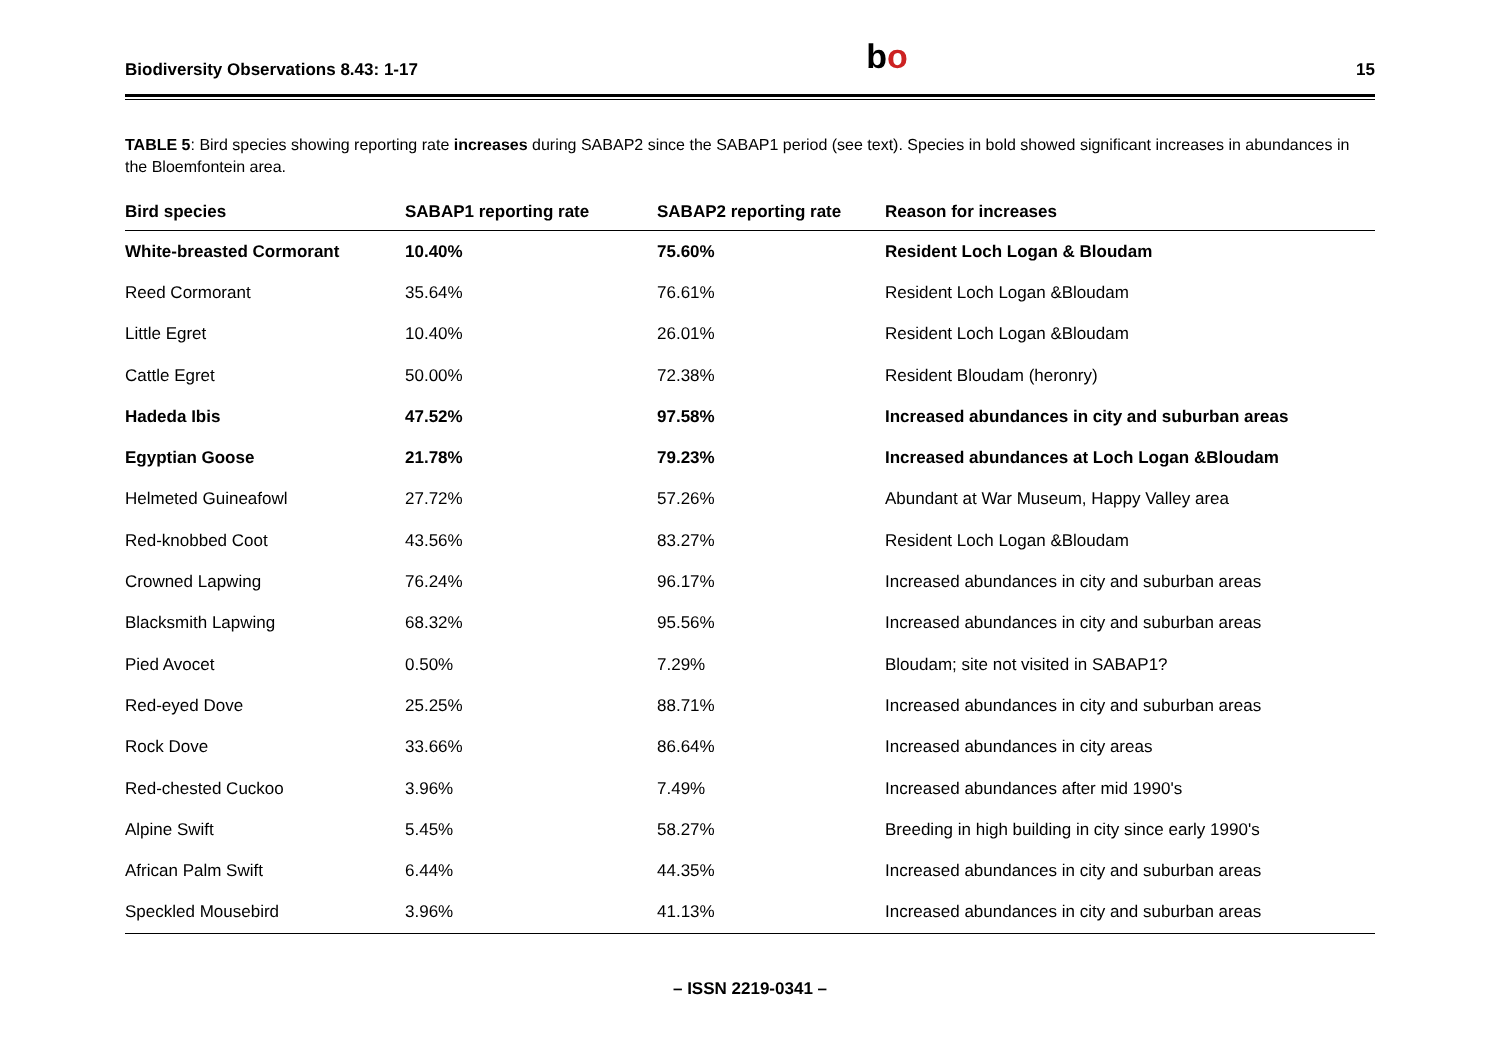Biodiversity Observations 8.43: 1-17 bo 15
TABLE 5: Bird species showing reporting rate increases during SABAP2 since the SABAP1 period (see text). Species in bold showed significant increases in abundances in the Bloemfontein area.
| Bird species | SABAP1 reporting rate | SABAP2 reporting rate | Reason for increases |
| --- | --- | --- | --- |
| White-breasted Cormorant | 10.40% | 75.60% | Resident Loch Logan & Bloudam |
| Reed Cormorant | 35.64% | 76.61% | Resident Loch Logan &Bloudam |
| Little Egret | 10.40% | 26.01% | Resident Loch Logan &Bloudam |
| Cattle Egret | 50.00% | 72.38% | Resident Bloudam (heronry) |
| Hadeda Ibis | 47.52% | 97.58% | Increased abundances in city and suburban areas |
| Egyptian Goose | 21.78% | 79.23% | Increased abundances at Loch Logan &Bloudam |
| Helmeted Guineafowl | 27.72% | 57.26% | Abundant at War Museum, Happy Valley area |
| Red-knobbed Coot | 43.56% | 83.27% | Resident Loch Logan &Bloudam |
| Crowned Lapwing | 76.24% | 96.17% | Increased abundances in city and suburban areas |
| Blacksmith Lapwing | 68.32% | 95.56% | Increased abundances in city and suburban areas |
| Pied Avocet | 0.50% | 7.29% | Bloudam; site not visited in SABAP1? |
| Red-eyed Dove | 25.25% | 88.71% | Increased abundances in city and suburban areas |
| Rock Dove | 33.66% | 86.64% | Increased abundances in city areas |
| Red-chested Cuckoo | 3.96% | 7.49% | Increased abundances after mid 1990's |
| Alpine Swift | 5.45% | 58.27% | Breeding in high building in city since early 1990's |
| African Palm Swift | 6.44% | 44.35% | Increased abundances in city and suburban areas |
| Speckled Mousebird | 3.96% | 41.13% | Increased abundances in city and suburban areas |
– ISSN 2219-0341 –